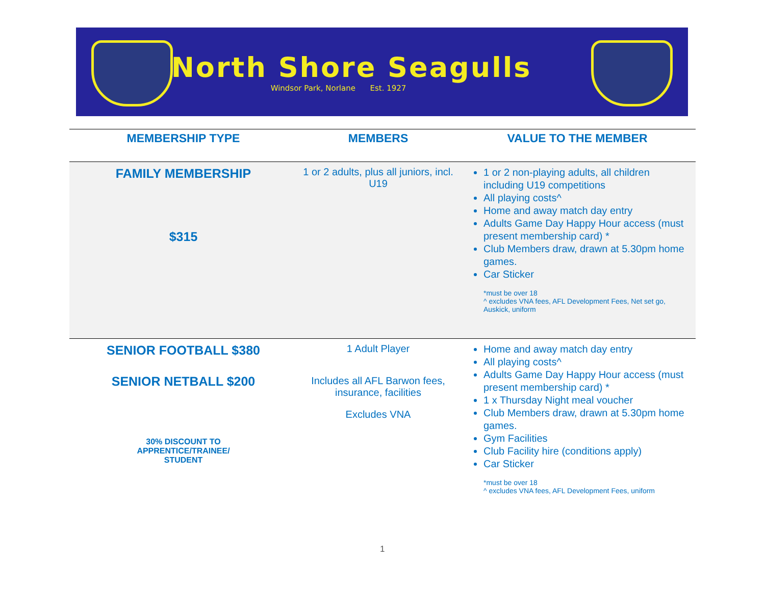North Shore Seagulls
Windsor Park, Norlane Est. 1927
| MEMBERSHIP TYPE | MEMBERS | VALUE TO THE MEMBER |
| --- | --- | --- |
| FAMILY MEMBERSHIP $315 | 1 or 2 adults, plus all juniors, incl. U19 | 1 or 2 non-playing adults, all children including U19 competitions All playing costs^ Home and away match day entry Adults Game Day Happy Hour access (must present membership card) * Club Members draw, drawn at 5.30pm home games. Car Sticker *must be over 18 ^ excludes VNA fees, AFL Development Fees, Net set go, Auskick, uniform |
| SENIOR FOOTBALL $380 SENIOR NETBALL $200 30% DISCOUNT TO APPRENTICE/TRAINEE/ STUDENT | 1 Adult Player Includes all AFL Barwon fees, insurance, facilities Excludes VNA | Home and away match day entry All playing costs^ Adults Game Day Happy Hour access (must present membership card) * 1 x Thursday Night meal voucher Club Members draw, drawn at 5.30pm home games. Gym Facilities Club Facility hire (conditions apply) Car Sticker *must be over 18 ^ excludes VNA fees, AFL Development Fees, uniform |
1